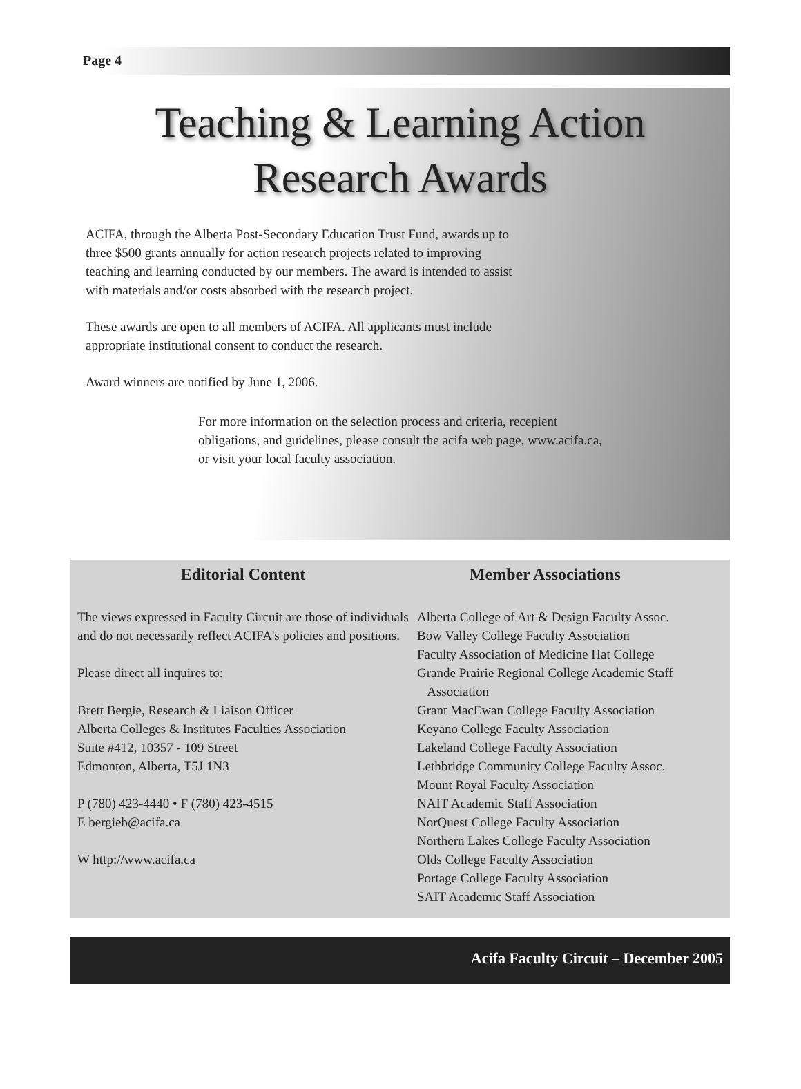Page 4
Teaching & Learning Action
Research Awards
ACIFA, through the Alberta Post-Secondary Education Trust Fund, awards up to three $500 grants annually for action research projects related to improving teaching and learning conducted by our members. The award is intended to assist with materials and/or costs absorbed with the research project.
These awards are open to all members of ACIFA. All applicants must include appropriate institutional consent to conduct the research.
Award winners are notified by June 1, 2006.
For more information on the selection process and criteria, recepient obligations, and guidelines, please consult the acifa web page, www.acifa.ca, or visit your local faculty association.
Editorial Content
The views expressed in Faculty Circuit are those of individuals and do not necessarily reflect ACIFA's policies and positions.
Please direct all inquires to:
Brett Bergie, Research & Liaison Officer
Alberta Colleges & Institutes Faculties Association
Suite #412, 10357 - 109 Street
Edmonton, Alberta, T5J 1N3
P (780) 423-4440 • F (780) 423-4515
E bergieb@acifa.ca
W http://www.acifa.ca
Member Associations
Alberta College of Art & Design Faculty Assoc.
Bow Valley College Faculty Association
Faculty Association of Medicine Hat College
Grande Prairie Regional College Academic Staff
Association
Grant MacEwan College Faculty Association
Keyano College Faculty Association
Lakeland College Faculty Association
Lethbridge Community College Faculty Assoc.
Mount Royal Faculty Association
NAIT Academic Staff Association
NorQuest College Faculty Association
Northern Lakes College Faculty Association
Olds College Faculty Association
Portage College Faculty Association
SAIT Academic Staff Association
Acifa Faculty Circuit – December 2005